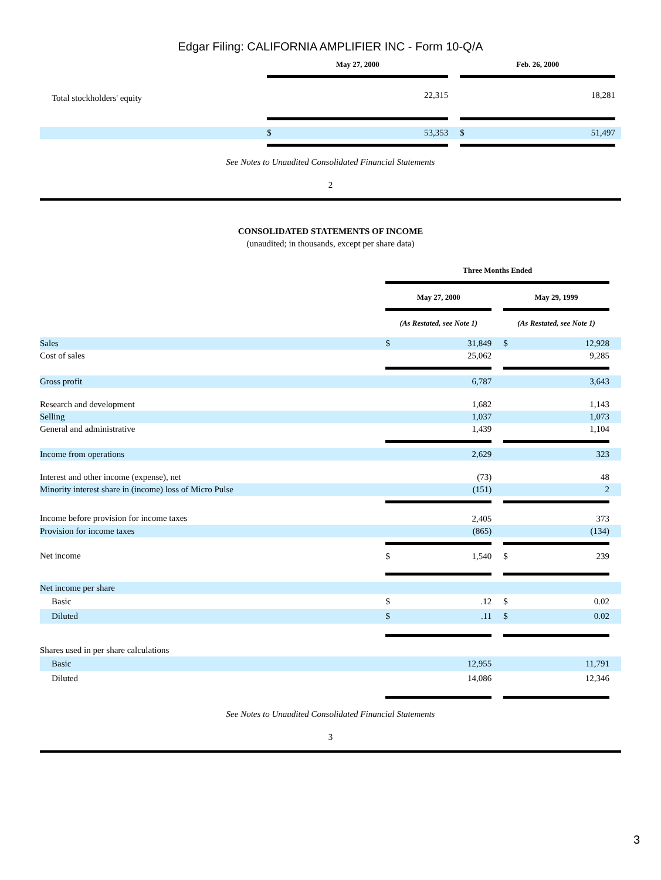Edgar Filing: CALIFORNIA AMPLIFIER INC - Form 10-Q/A
| | May 27, 2000 | | | Feb. 26, 2000 | | |
| Total stockholders' equity | 22,315 | | | 18,281 | | |
| | $ | 53,353 | | $ | 51,497 | |
See Notes to Unaudited Consolidated Financial Statements
2
CONSOLIDATED STATEMENTS OF INCOME
(unaudited; in thousands, except per share data)
| | Three Months Ended | | | | | |
| | May 27, 2000 | | | May 29, 1999 | | |
| | (As Restated, see Note 1) | | | (As Restated, see Note 1) | | |
| Sales | $ | 31,849 | | $ | 12,928 | |
| Cost of sales | | 25,062 | | | 9,285 | |
| Gross profit | | 6,787 | | | 3,643 | |
| Research and development | | 1,682 | | | 1,143 | |
| Selling | | 1,037 | | | 1,073 | |
| General and administrative | | 1,439 | | | 1,104 | |
| Income from operations | | 2,629 | | | 323 | |
| Interest and other income (expense), net | | (73) | | | 48 | |
| Minority interest share in (income) loss of Micro Pulse | | (151) | | | 2 | |
| Income before provision for income taxes | | 2,405 | | | 373 | |
| Provision for income taxes | | (865) | | | (134) | |
| Net income | $ | 1,540 | | $ | 239 | |
| Net income per share | | | | | | |
| Basic | $ | .12 | | $ | 0.02 | |
| Diluted | $ | .11 | | $ | 0.02 | |
| Shares used in per share calculations | | | | | | |
| Basic | | 12,955 | | | 11,791 | |
| Diluted | | 14,086 | | | 12,346 | |
See Notes to Unaudited Consolidated Financial Statements
3
3